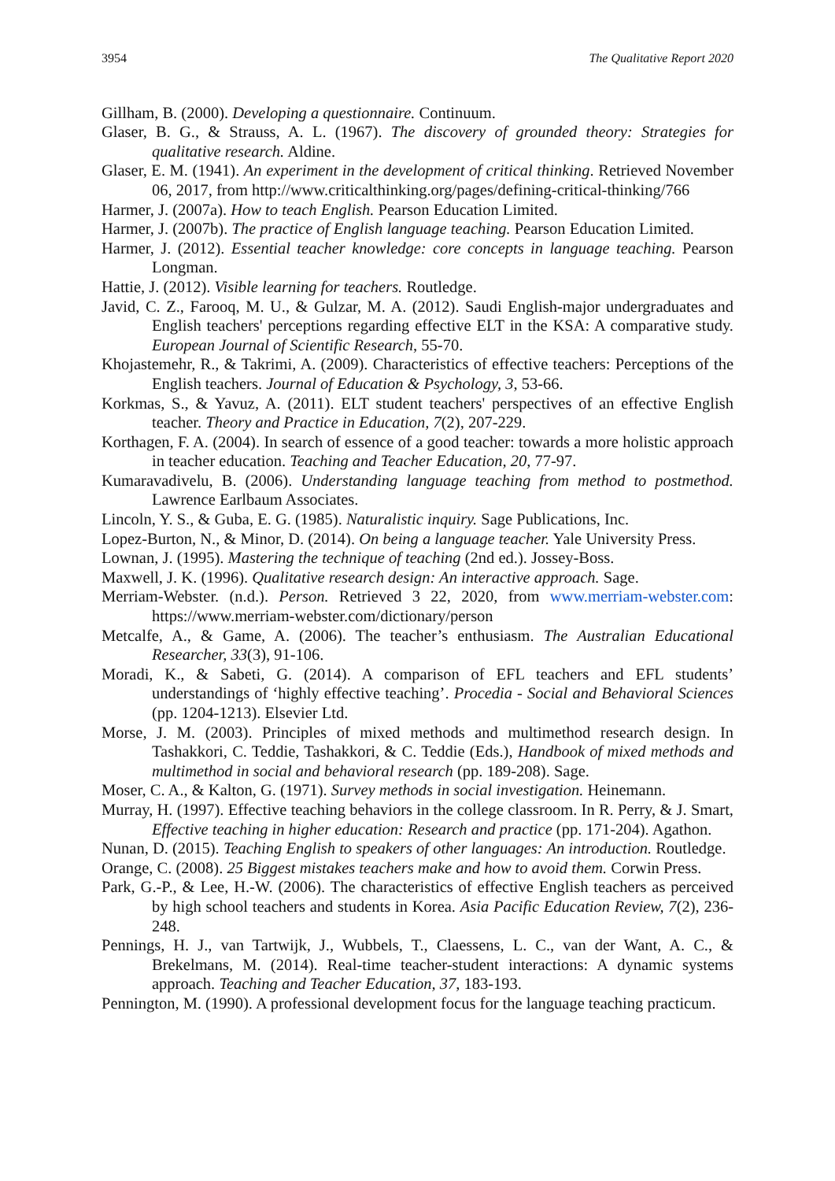3954 The Qualitative Report 2020
Gillham, B. (2000). Developing a questionnaire. Continuum.
Glaser, B. G., & Strauss, A. L. (1967). The discovery of grounded theory: Strategies for qualitative research. Aldine.
Glaser, E. M. (1941). An experiment in the development of critical thinking. Retrieved November 06, 2017, from http://www.criticalthinking.org/pages/defining-critical-thinking/766
Harmer, J. (2007a). How to teach English. Pearson Education Limited.
Harmer, J. (2007b). The practice of English language teaching. Pearson Education Limited.
Harmer, J. (2012). Essential teacher knowledge: core concepts in language teaching. Pearson Longman.
Hattie, J. (2012). Visible learning for teachers. Routledge.
Javid, C. Z., Farooq, M. U., & Gulzar, M. A. (2012). Saudi English-major undergraduates and English teachers' perceptions regarding effective ELT in the KSA: A comparative study. European Journal of Scientific Research, 55-70.
Khojastemehr, R., & Takrimi, A. (2009). Characteristics of effective teachers: Perceptions of the English teachers. Journal of Education & Psychology, 3, 53-66.
Korkmas, S., & Yavuz, A. (2011). ELT student teachers' perspectives of an effective English teacher. Theory and Practice in Education, 7(2), 207-229.
Korthagen, F. A. (2004). In search of essence of a good teacher: towards a more holistic approach in teacher education. Teaching and Teacher Education, 20, 77-97.
Kumaravadivelu, B. (2006). Understanding language teaching from method to postmethod. Lawrence Earlbaum Associates.
Lincoln, Y. S., & Guba, E. G. (1985). Naturalistic inquiry. Sage Publications, Inc.
Lopez-Burton, N., & Minor, D. (2014). On being a language teacher. Yale University Press.
Lownan, J. (1995). Mastering the technique of teaching (2nd ed.). Jossey-Boss.
Maxwell, J. K. (1996). Qualitative research design: An interactive approach. Sage.
Merriam-Webster. (n.d.). Person. Retrieved 3 22, 2020, from www.merriam-webster.com: https://www.merriam-webster.com/dictionary/person
Metcalfe, A., & Game, A. (2006). The teacher’s enthusiasm. The Australian Educational Researcher, 33(3), 91-106.
Moradi, K., & Sabeti, G. (2014). A comparison of EFL teachers and EFL students’ understandings of ‘highly effective teaching’. Procedia - Social and Behavioral Sciences (pp. 1204-1213). Elsevier Ltd.
Morse, J. M. (2003). Principles of mixed methods and multimethod research design. In Tashakkori, C. Teddie, Tashakkori, & C. Teddie (Eds.), Handbook of mixed methods and multimethod in social and behavioral research (pp. 189-208). Sage.
Moser, C. A., & Kalton, G. (1971). Survey methods in social investigation. Heinemann.
Murray, H. (1997). Effective teaching behaviors in the college classroom. In R. Perry, & J. Smart, Effective teaching in higher education: Research and practice (pp. 171-204). Agathon.
Nunan, D. (2015). Teaching English to speakers of other languages: An introduction. Routledge.
Orange, C. (2008). 25 Biggest mistakes teachers make and how to avoid them. Corwin Press.
Park, G.-P., & Lee, H.-W. (2006). The characteristics of effective English teachers as perceived by high school teachers and students in Korea. Asia Pacific Education Review, 7(2), 236-248.
Pennings, H. J., van Tartwijk, J., Wubbels, T., Claessens, L. C., van der Want, A. C., & Brekelmans, M. (2014). Real-time teacher-student interactions: A dynamic systems approach. Teaching and Teacher Education, 37, 183-193.
Pennington, M. (1990). A professional development focus for the language teaching practicum.